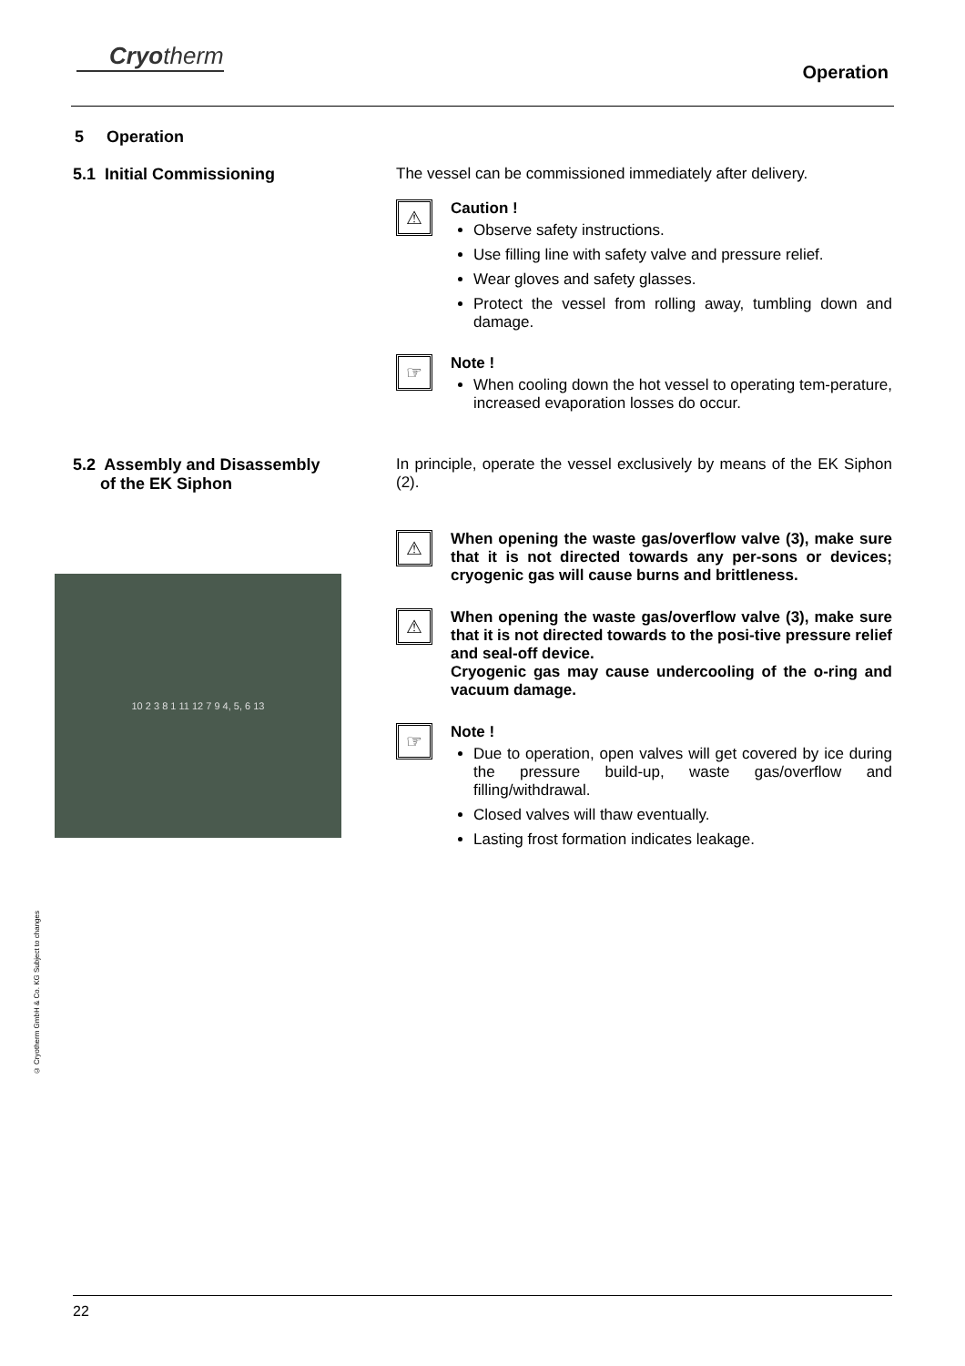Cryotherm
Operation
5 Operation
5.1 Initial Commissioning The vessel can be commissioned immediately after delivery.
⚠
Caution !
Observe safety instructions.
Use filling line with safety valve and pressure relief.
Wear gloves and safety glasses.
Protect the vessel from rolling away, tumbling down and damage.
☞
Note !
When cooling down the hot vessel to operating tem-perature, increased evaporation losses do occur.
5.2 Assembly and Disassembly
of the EK Siphon
10 2 3 8 1 11 12 7 9 4, 5, 6 13
In principle, operate the vessel exclusively by means of the EK Siphon (2).
⚠
When opening the waste gas/overflow valve (3), make sure that it is not directed towards any per-sons or devices; cryogenic gas will cause burns and brittleness.
⚠
When opening the waste gas/overflow valve (3), make sure that it is not directed towards to the posi-tive pressure relief and seal-off device.
Cryogenic gas may cause undercooling of the o-ring and vacuum damage.
☞
Note !
Due to operation, open valves will get covered by ice during the pressure build-up, waste gas/overflow and filling/withdrawal.
Closed valves will thaw eventually.
Lasting frost formation indicates leakage.
© Cryotherm GmbH & Co. KG Subject to changes
22